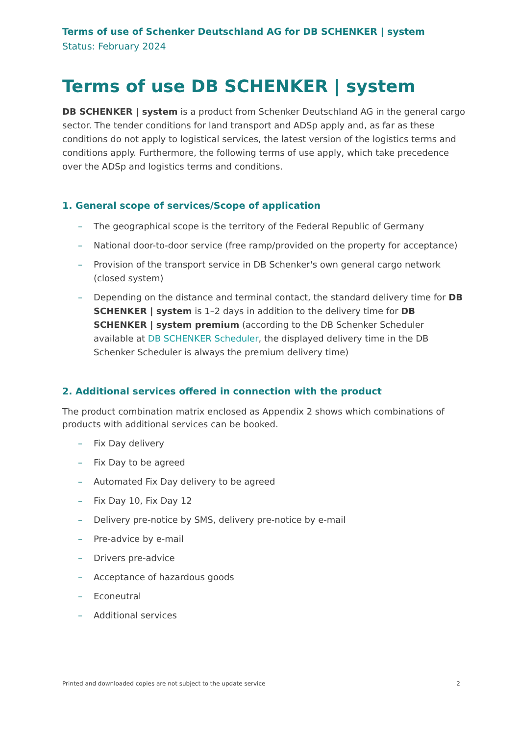Terms of use of Schenker Deutschland AG for DB SCHENKER | system
Status: February 2024
Terms of use DB SCHENKER | system
DB SCHENKER | system is a product from Schenker Deutschland AG in the general cargo sector. The tender conditions for land transport and ADSp apply and, as far as these conditions do not apply to logistical services, the latest version of the logistics terms and conditions apply. Furthermore, the following terms of use apply, which take precedence over the ADSp and logistics terms and conditions.
1. General scope of services/Scope of application
– The geographical scope is the territory of the Federal Republic of Germany
– National door-to-door service (free ramp/provided on the property for acceptance)
– Provision of the transport service in DB Schenker's own general cargo network (closed system)
– Depending on the distance and terminal contact, the standard delivery time for DB SCHENKER | system is 1–2 days in addition to the delivery time for DB SCHENKER | system premium (according to the DB Schenker Scheduler available at DB SCHENKER Scheduler, the displayed delivery time in the DB Schenker Scheduler is always the premium delivery time)
2. Additional services offered in connection with the product
The product combination matrix enclosed as Appendix 2 shows which combinations of products with additional services can be booked.
– Fix Day delivery
– Fix Day to be agreed
– Automated Fix Day delivery to be agreed
– Fix Day 10, Fix Day 12
– Delivery pre-notice by SMS, delivery pre-notice by e-mail
– Pre-advice by e-mail
– Drivers pre-advice
– Acceptance of hazardous goods
– Econeutral
– Additional services
Printed and downloaded copies are not subject to the update service 2